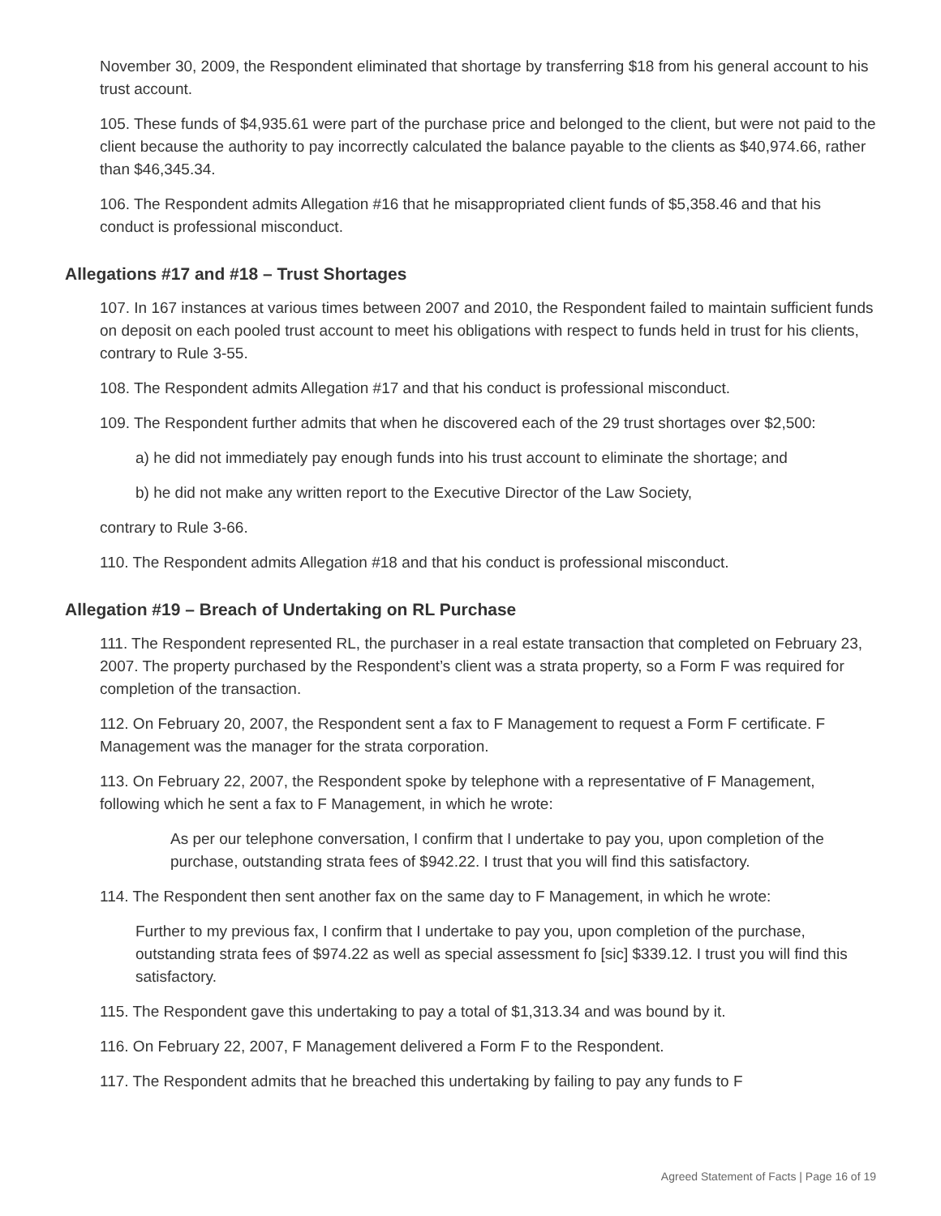November 30, 2009, the Respondent eliminated that shortage by transferring $18 from his general account to his trust account.
105. These funds of $4,935.61 were part of the purchase price and belonged to the client, but were not paid to the client because the authority to pay incorrectly calculated the balance payable to the clients as $40,974.66, rather than $46,345.34.
106. The Respondent admits Allegation #16 that he misappropriated client funds of $5,358.46 and that his conduct is professional misconduct.
Allegations #17 and #18 – Trust Shortages
107. In 167 instances at various times between 2007 and 2010, the Respondent failed to maintain sufficient funds on deposit on each pooled trust account to meet his obligations with respect to funds held in trust for his clients, contrary to Rule 3-55.
108. The Respondent admits Allegation #17 and that his conduct is professional misconduct.
109. The Respondent further admits that when he discovered each of the 29 trust shortages over $2,500:
a) he did not immediately pay enough funds into his trust account to eliminate the shortage; and
b) he did not make any written report to the Executive Director of the Law Society,
contrary to Rule 3-66.
110. The Respondent admits Allegation #18 and that his conduct is professional misconduct.
Allegation #19 – Breach of Undertaking on RL Purchase
111. The Respondent represented RL, the purchaser in a real estate transaction that completed on February 23, 2007. The property purchased by the Respondent’s client was a strata property, so a Form F was required for completion of the transaction.
112. On February 20, 2007, the Respondent sent a fax to F Management to request a Form F certificate. F Management was the manager for the strata corporation.
113. On February 22, 2007, the Respondent spoke by telephone with a representative of F Management, following which he sent a fax to F Management, in which he wrote:
As per our telephone conversation, I confirm that I undertake to pay you, upon completion of the purchase, outstanding strata fees of $942.22. I trust that you will find this satisfactory.
114. The Respondent then sent another fax on the same day to F Management, in which he wrote:
Further to my previous fax, I confirm that I undertake to pay you, upon completion of the purchase, outstanding strata fees of $974.22 as well as special assessment fo [sic] $339.12. I trust you will find this satisfactory.
115. The Respondent gave this undertaking to pay a total of $1,313.34 and was bound by it.
116. On February 22, 2007, F Management delivered a Form F to the Respondent.
117. The Respondent admits that he breached this undertaking by failing to pay any funds to F
Agreed Statement of Facts | Page 16 of 19